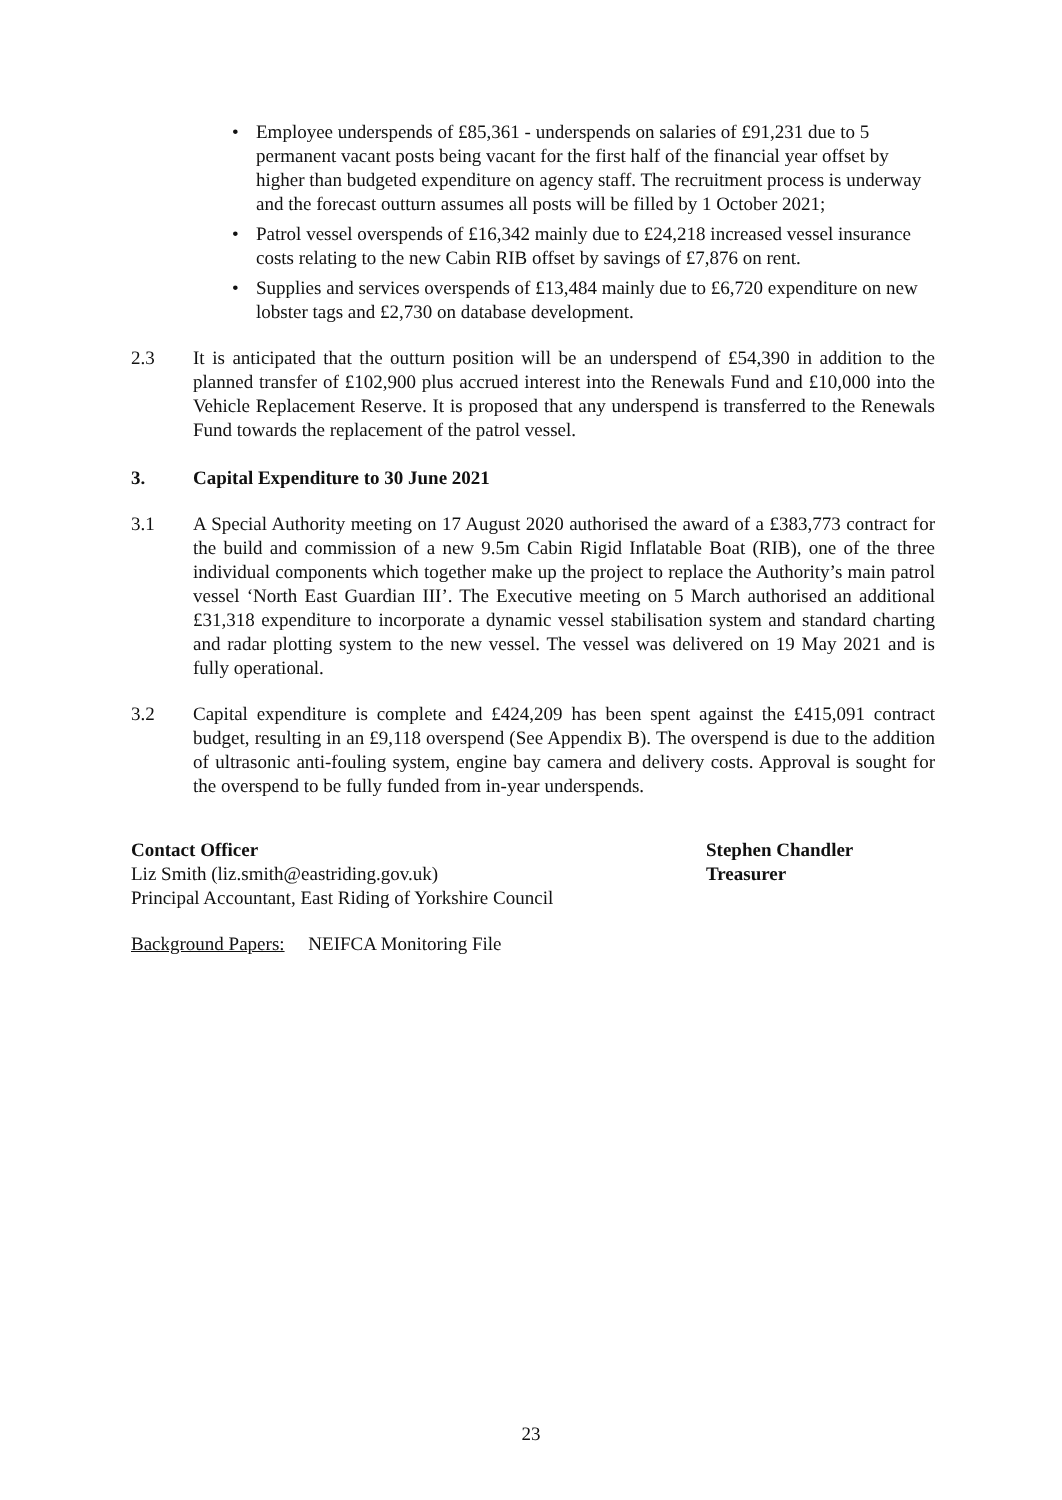• Employee underspends of £85,361 - underspends on salaries of £91,231 due to 5 permanent vacant posts being vacant for the first half of the financial year offset by higher than budgeted expenditure on agency staff. The recruitment process is underway and the forecast outturn assumes all posts will be filled by 1 October 2021;
• Patrol vessel overspends of £16,342 mainly due to £24,218 increased vessel insurance costs relating to the new Cabin RIB offset by savings of £7,876 on rent.
• Supplies and services overspends of £13,484 mainly due to £6,720 expenditure on new lobster tags and £2,730 on database development.
2.3 It is anticipated that the outturn position will be an underspend of £54,390 in addition to the planned transfer of £102,900 plus accrued interest into the Renewals Fund and £10,000 into the Vehicle Replacement Reserve. It is proposed that any underspend is transferred to the Renewals Fund towards the replacement of the patrol vessel.
3. Capital Expenditure to 30 June 2021
3.1 A Special Authority meeting on 17 August 2020 authorised the award of a £383,773 contract for the build and commission of a new 9.5m Cabin Rigid Inflatable Boat (RIB), one of the three individual components which together make up the project to replace the Authority’s main patrol vessel ‘North East Guardian III’. The Executive meeting on 5 March authorised an additional £31,318 expenditure to incorporate a dynamic vessel stabilisation system and standard charting and radar plotting system to the new vessel. The vessel was delivered on 19 May 2021 and is fully operational.
3.2 Capital expenditure is complete and £424,209 has been spent against the £415,091 contract budget, resulting in an £9,118 overspend (See Appendix B). The overspend is due to the addition of ultrasonic anti-fouling system, engine bay camera and delivery costs. Approval is sought for the overspend to be fully funded from in-year underspends.
Contact Officer
Liz Smith (liz.smith@eastriding.gov.uk)
Principal Accountant, East Riding of Yorkshire Council
Stephen Chandler
Treasurer
Background Papers: NEIFCA Monitoring File
23